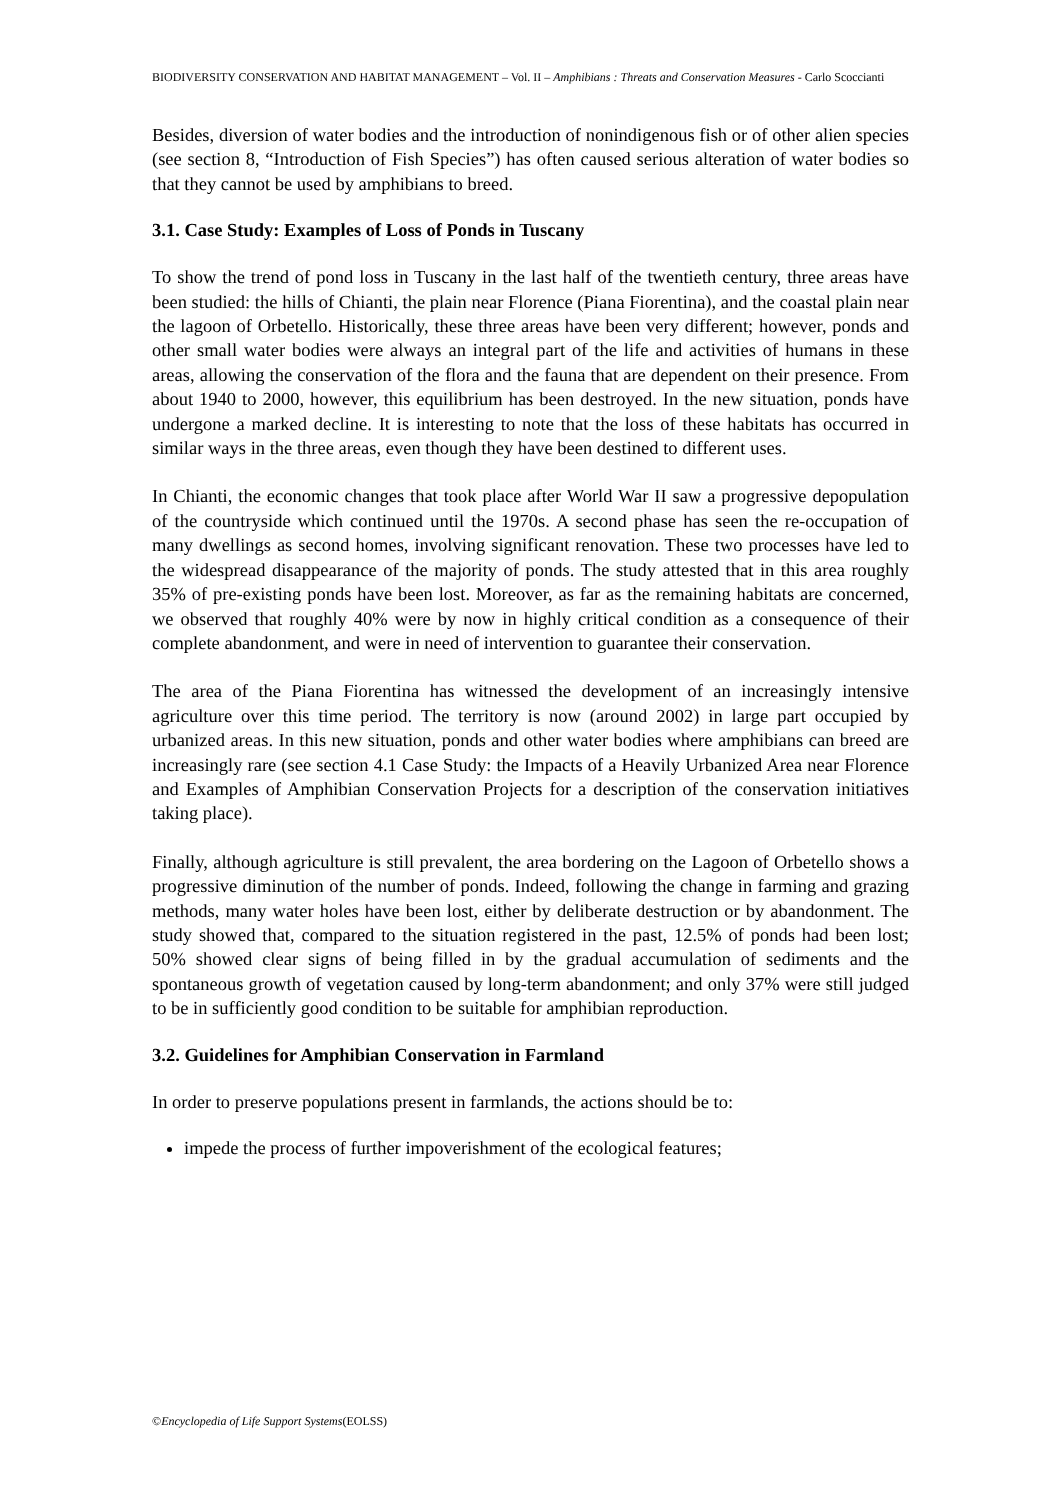BIODIVERSITY CONSERVATION AND HABITAT MANAGEMENT – Vol. II – Amphibians : Threats and Conservation Measures - Carlo Scoccianti
Besides, diversion of water bodies and the introduction of nonindigenous fish or of other alien species (see section 8, “Introduction of Fish Species”) has often caused serious alteration of water bodies so that they cannot be used by amphibians to breed.
3.1. Case Study: Examples of Loss of Ponds in Tuscany
To show the trend of pond loss in Tuscany in the last half of the twentieth century, three areas have been studied: the hills of Chianti, the plain near Florence (Piana Fiorentina), and the coastal plain near the lagoon of Orbetello. Historically, these three areas have been very different; however, ponds and other small water bodies were always an integral part of the life and activities of humans in these areas, allowing the conservation of the flora and the fauna that are dependent on their presence. From about 1940 to 2000, however, this equilibrium has been destroyed. In the new situation, ponds have undergone a marked decline. It is interesting to note that the loss of these habitats has occurred in similar ways in the three areas, even though they have been destined to different uses.
In Chianti, the economic changes that took place after World War II saw a progressive depopulation of the countryside which continued until the 1970s. A second phase has seen the re-occupation of many dwellings as second homes, involving significant renovation. These two processes have led to the widespread disappearance of the majority of ponds. The study attested that in this area roughly 35% of pre-existing ponds have been lost. Moreover, as far as the remaining habitats are concerned, we observed that roughly 40% were by now in highly critical condition as a consequence of their complete abandonment, and were in need of intervention to guarantee their conservation.
The area of the Piana Fiorentina has witnessed the development of an increasingly intensive agriculture over this time period. The territory is now (around 2002) in large part occupied by urbanized areas. In this new situation, ponds and other water bodies where amphibians can breed are increasingly rare (see section 4.1 Case Study: the Impacts of a Heavily Urbanized Area near Florence and Examples of Amphibian Conservation Projects for a description of the conservation initiatives taking place).
Finally, although agriculture is still prevalent, the area bordering on the Lagoon of Orbetello shows a progressive diminution of the number of ponds. Indeed, following the change in farming and grazing methods, many water holes have been lost, either by deliberate destruction or by abandonment. The study showed that, compared to the situation registered in the past, 12.5% of ponds had been lost; 50% showed clear signs of being filled in by the gradual accumulation of sediments and the spontaneous growth of vegetation caused by long-term abandonment; and only 37% were still judged to be in sufficiently good condition to be suitable for amphibian reproduction.
3.2. Guidelines for Amphibian Conservation in Farmland
In order to preserve populations present in farmlands, the actions should be to:
impede the process of further impoverishment of the ecological features;
©Encyclopedia of Life Support Systems(EOLSS)